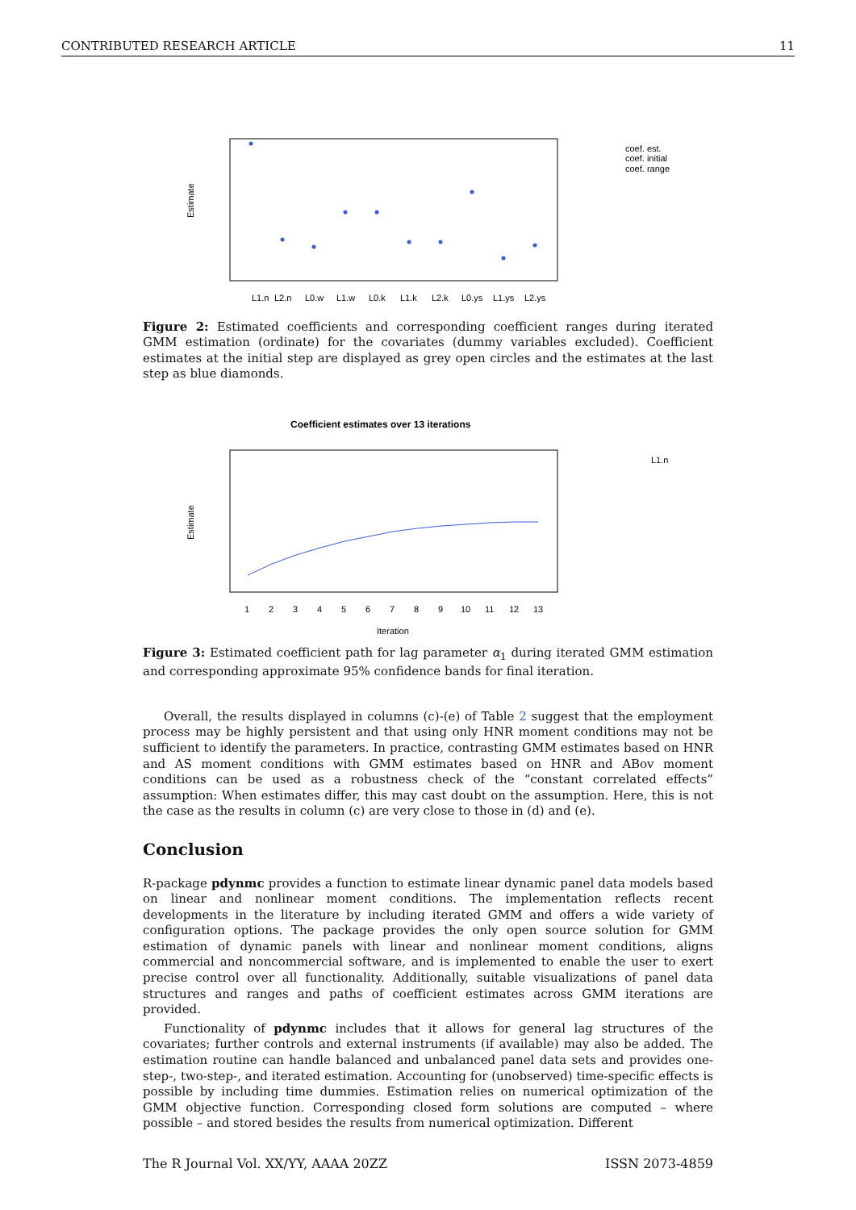CONTRIBUTED RESEARCH ARTICLE 11
Estimate
L1.n
L2.n
L0.w
L1.w
L0.k
L1.k
L2.k
L0.ys
L1.ys
L2.ys
coef. est.
coef. initial
coef. range
Figure 2: Estimated coefficients and corresponding coefficient ranges during iterated GMM estimation (ordinate) for the covariates (dummy variables excluded). Coefficient estimates at the initial step are displayed as grey open circles and the estimates at the last step as blue diamonds.
Coefficient estimates over 13 iterations
Estimate
1
2
3
4
5
6
7
8
9
10
11
12
13
Iteration
L1.n
Figure 3: Estimated coefficient path for lag parameter α<sub>1</sub> during iterated GMM estimation and corresponding approximate 95% confidence bands for final iteration.
Overall, the results displayed in columns (c)-(e) of Table 2 suggest that the employment process may be highly persistent and that using only HNR moment conditions may not be sufficient to identify the parameters. In practice, contrasting GMM estimates based on HNR and AS moment conditions with GMM estimates based on HNR and ABov moment conditions can be used as a robustness check of the “constant correlated effects” assumption: When estimates differ, this may cast doubt on the assumption. Here, this is not the case as the results in column (c) are very close to those in (d) and (e).
Conclusion
R-package pdynmc provides a function to estimate linear dynamic panel data models based on linear and nonlinear moment conditions. The implementation reflects recent developments in the literature by including iterated GMM and offers a wide variety of configuration options. The package provides the only open source solution for GMM estimation of dynamic panels with linear and nonlinear moment conditions, aligns commercial and noncommercial software, and is implemented to enable the user to exert precise control over all functionality. Additionally, suitable visualizations of panel data structures and ranges and paths of coefficient estimates across GMM iterations are provided.
Functionality of pdynmc includes that it allows for general lag structures of the covariates; further controls and external instruments (if available) may also be added. The estimation routine can handle balanced and unbalanced panel data sets and provides one-step-, two-step-, and iterated estimation. Accounting for (unobserved) time-specific effects is possible by including time dummies. Estimation relies on numerical optimization of the GMM objective function. Corresponding closed form solutions are computed – where possible – and stored besides the results from numerical optimization. Different
The R Journal Vol. XX/YY, AAAA 20ZZ ISSN 2073-4859